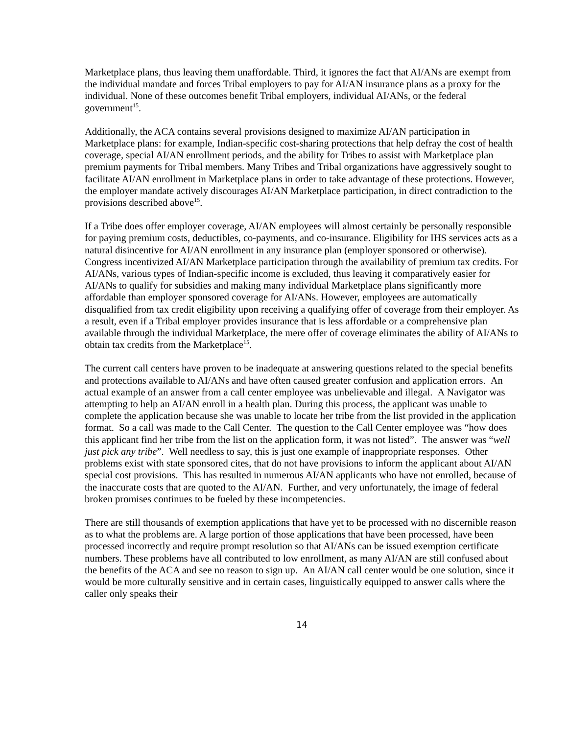Marketplace plans, thus leaving them unaffordable. Third, it ignores the fact that AI/ANs are exempt from the individual mandate and forces Tribal employers to pay for AI/AN insurance plans as a proxy for the individual. None of these outcomes benefit Tribal employers, individual AI/ANs, or the federal government<sup>15</sup>.
Additionally, the ACA contains several provisions designed to maximize AI/AN participation in Marketplace plans: for example, Indian-specific cost-sharing protections that help defray the cost of health coverage, special AI/AN enrollment periods, and the ability for Tribes to assist with Marketplace plan premium payments for Tribal members. Many Tribes and Tribal organizations have aggressively sought to facilitate AI/AN enrollment in Marketplace plans in order to take advantage of these protections. However, the employer mandate actively discourages AI/AN Marketplace participation, in direct contradiction to the provisions described above<sup>15</sup>.
If a Tribe does offer employer coverage, AI/AN employees will almost certainly be personally responsible for paying premium costs, deductibles, co-payments, and co-insurance. Eligibility for IHS services acts as a natural disincentive for AI/AN enrollment in any insurance plan (employer sponsored or otherwise). Congress incentivized AI/AN Marketplace participation through the availability of premium tax credits. For AI/ANs, various types of Indian-specific income is excluded, thus leaving it comparatively easier for AI/ANs to qualify for subsidies and making many individual Marketplace plans significantly more affordable than employer sponsored coverage for AI/ANs. However, employees are automatically disqualified from tax credit eligibility upon receiving a qualifying offer of coverage from their employer. As a result, even if a Tribal employer provides insurance that is less affordable or a comprehensive plan available through the individual Marketplace, the mere offer of coverage eliminates the ability of AI/ANs to obtain tax credits from the Marketplace<sup>15</sup>.
The current call centers have proven to be inadequate at answering questions related to the special benefits and protections available to AI/ANs and have often caused greater confusion and application errors. An actual example of an answer from a call center employee was unbelievable and illegal. A Navigator was attempting to help an AI/AN enroll in a health plan. During this process, the applicant was unable to complete the application because she was unable to locate her tribe from the list provided in the application format. So a call was made to the Call Center. The question to the Call Center employee was “how does this applicant find her tribe from the list on the application form, it was not listed”. The answer was “well just pick any tribe”. Well needless to say, this is just one example of inappropriate responses. Other problems exist with state sponsored cites, that do not have provisions to inform the applicant about AI/AN special cost provisions. This has resulted in numerous AI/AN applicants who have not enrolled, because of the inaccurate costs that are quoted to the AI/AN. Further, and very unfortunately, the image of federal broken promises continues to be fueled by these incompetencies.
There are still thousands of exemption applications that have yet to be processed with no discernible reason as to what the problems are. A large portion of those applications that have been processed, have been processed incorrectly and require prompt resolution so that AI/ANs can be issued exemption certificate numbers. These problems have all contributed to low enrollment, as many AI/AN are still confused about the benefits of the ACA and see no reason to sign up. An AI/AN call center would be one solution, since it would be more culturally sensitive and in certain cases, linguistically equipped to answer calls where the caller only speaks their
14